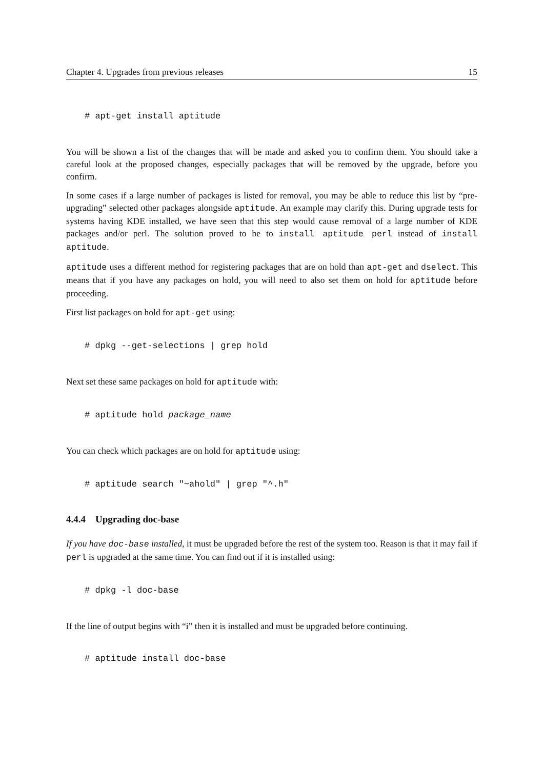Chapter 4. Upgrades from previous releases 15
# apt-get install aptitude
You will be shown a list of the changes that will be made and asked you to confirm them. You should take a careful look at the proposed changes, especially packages that will be removed by the upgrade, before you confirm.
In some cases if a large number of packages is listed for removal, you may be able to reduce this list by “pre-upgrading” selected other packages alongside aptitude. An example may clarify this. During upgrade tests for systems having KDE installed, we have seen that this step would cause removal of a large number of KDE packages and/or perl. The solution proved to be to install aptitude perl instead of install aptitude.
aptitude uses a different method for registering packages that are on hold than apt-get and dselect. This means that if you have any packages on hold, you will need to also set them on hold for aptitude before proceeding.
First list packages on hold for apt-get using:
# dpkg --get-selections | grep hold
Next set these same packages on hold for aptitude with:
# aptitude hold package_name
You can check which packages are on hold for aptitude using:
# aptitude search "~ahold" | grep "^.h"
4.4.4 Upgrading doc-base
If you have doc-base installed, it must be upgraded before the rest of the system too. Reason is that it may fail if perl is upgraded at the same time. You can find out if it is installed using:
# dpkg -l doc-base
If the line of output begins with “i” then it is installed and must be upgraded before continuing.
# aptitude install doc-base